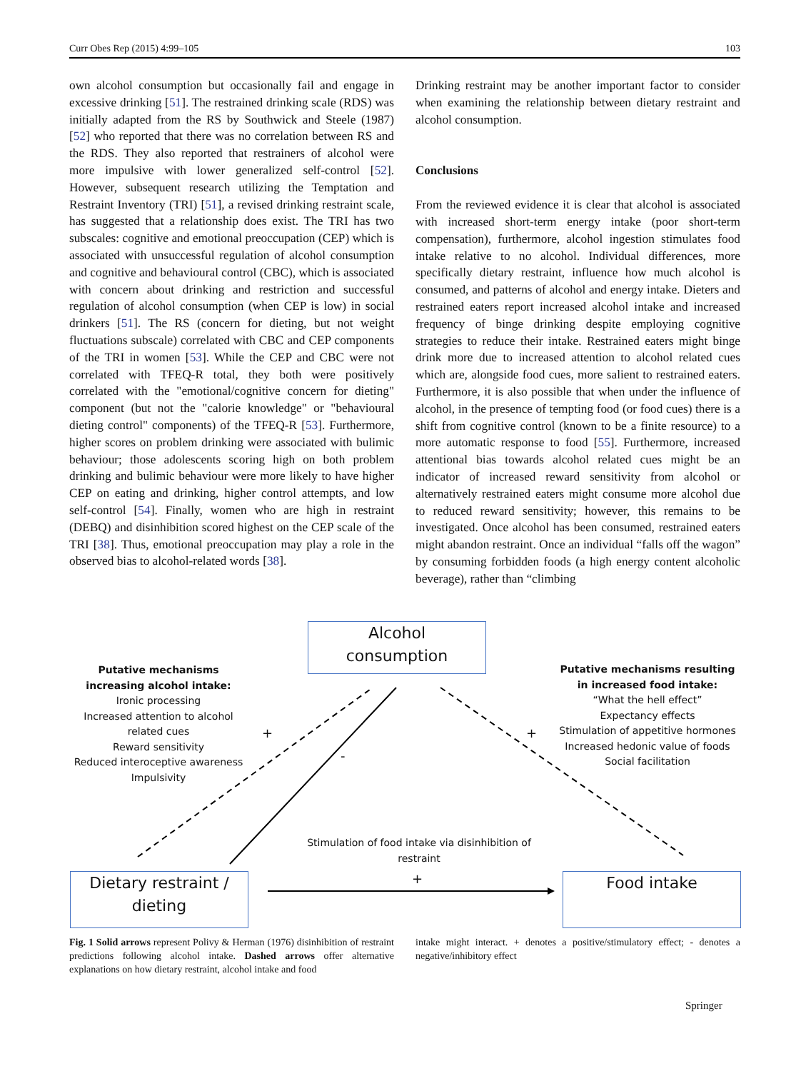Curr Obes Rep (2015) 4:99–105 103
own alcohol consumption but occasionally fail and engage in excessive drinking [51]. The restrained drinking scale (RDS) was initially adapted from the RS by Southwick and Steele (1987) [52] who reported that there was no correlation between RS and the RDS. They also reported that restrainers of alcohol were more impulsive with lower generalized self-control [52]. However, subsequent research utilizing the Temptation and Restraint Inventory (TRI) [51], a revised drinking restraint scale, has suggested that a relationship does exist. The TRI has two subscales: cognitive and emotional preoccupation (CEP) which is associated with unsuccessful regulation of alcohol consumption and cognitive and behavioural control (CBC), which is associated with concern about drinking and restriction and successful regulation of alcohol consumption (when CEP is low) in social drinkers [51]. The RS (concern for dieting, but not weight fluctuations subscale) correlated with CBC and CEP components of the TRI in women [53]. While the CEP and CBC were not correlated with TFEQ-R total, they both were positively correlated with the "emotional/cognitive concern for dieting" component (but not the "calorie knowledge" or "behavioural dieting control" components) of the TFEQ-R [53]. Furthermore, higher scores on problem drinking were associated with bulimic behaviour; those adolescents scoring high on both problem drinking and bulimic behaviour were more likely to have higher CEP on eating and drinking, higher control attempts, and low self-control [54]. Finally, women who are high in restraint (DEBQ) and disinhibition scored highest on the CEP scale of the TRI [38]. Thus, emotional preoccupation may play a role in the observed bias to alcohol-related words [38].
Drinking restraint may be another important factor to consider when examining the relationship between dietary restraint and alcohol consumption.
Conclusions
From the reviewed evidence it is clear that alcohol is associated with increased short-term energy intake (poor short-term compensation), furthermore, alcohol ingestion stimulates food intake relative to no alcohol. Individual differences, more specifically dietary restraint, influence how much alcohol is consumed, and patterns of alcohol and energy intake. Dieters and restrained eaters report increased alcohol intake and increased frequency of binge drinking despite employing cognitive strategies to reduce their intake. Restrained eaters might binge drink more due to increased attention to alcohol related cues which are, alongside food cues, more salient to restrained eaters. Furthermore, it is also possible that when under the influence of alcohol, in the presence of tempting food (or food cues) there is a shift from cognitive control (known to be a finite resource) to a more automatic response to food [55]. Furthermore, increased attentional bias towards alcohol related cues might be an indicator of increased reward sensitivity from alcohol or alternatively restrained eaters might consume more alcohol due to reduced reward sensitivity; however, this remains to be investigated. Once alcohol has been consumed, restrained eaters might abandon restraint. Once an individual “falls off the wagon” by consuming forbidden foods (a high energy content alcoholic beverage), rather than “climbing
Alcohol
consumption
Dietary restraint /
dieting
Food intake
Putative mechanisms increasing alcohol intake:
Ironic processing
Increased attention to alcohol related cues
Reward sensitivity
Reduced interoceptive awareness
Impulsivity
Putative mechanisms resulting in increased food intake:
“What the hell effect”
Expectancy effects
Stimulation of appetitive hormones
Increased hedonic value of foods
Social facilitation
+
-
+
Stimulation of food intake via disinhibition of restraint
+
Fig. 1 Solid arrows represent Polivy & Herman (1976) disinhibition of restraint predictions following alcohol intake. Dashed arrows offer alternative explanations on how dietary restraint, alcohol intake and food
intake might interact. + denotes a positive/stimulatory effect; - denotes a negative/inhibitory effect
Springer